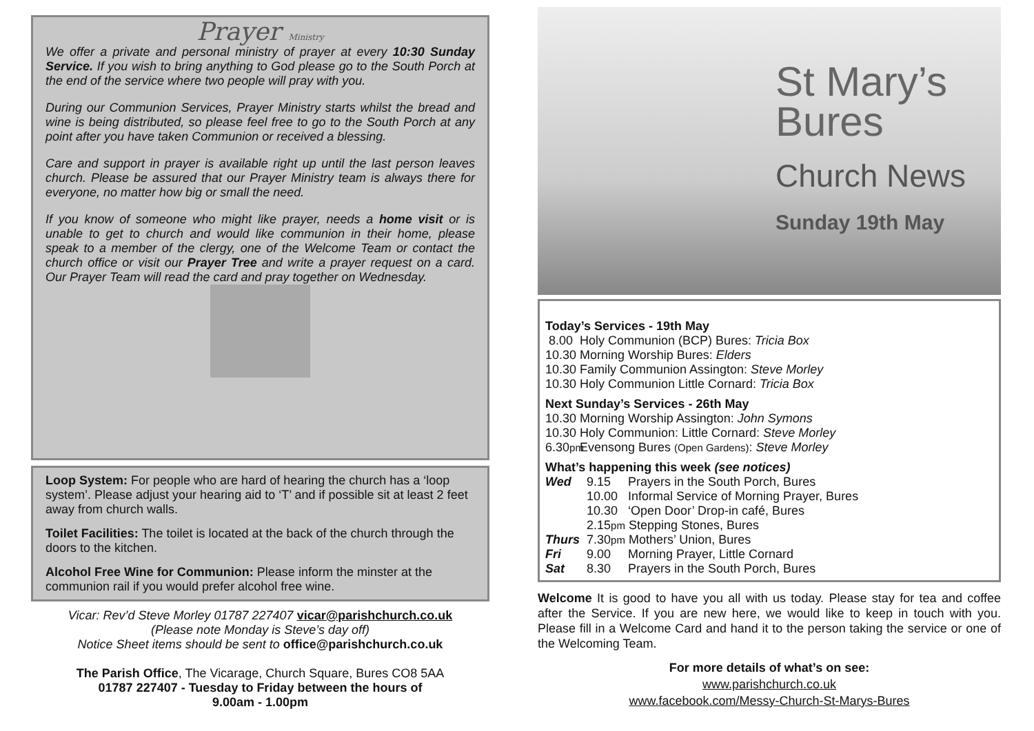Prayer Ministry
We offer a private and personal ministry of prayer at every 10:30 Sunday Service. If you wish to bring anything to God please go to the South Porch at the end of the service where two people will pray with you.
During our Communion Services, Prayer Ministry starts whilst the bread and wine is being distributed, so please feel free to go to the South Porch at any point after you have taken Communion or received a blessing.
Care and support in prayer is available right up until the last person leaves church. Please be assured that our Prayer Ministry team is always there for everyone, no matter how big or small the need.
If you know of someone who might like prayer, needs a home visit or is unable to get to church and would like communion in their home, please speak to a member of the clergy, one of the Welcome Team or contact the church office or visit our Prayer Tree and write a prayer request on a card. Our Prayer Team will read the card and pray together on Wednesday.
Loop System: For people who are hard of hearing the church has a ‘loop system’. Please adjust your hearing aid to ‘T’ and if possible sit at least 2 feet away from church walls.
Toilet Facilities: The toilet is located at the back of the church through the doors to the kitchen.
Alcohol Free Wine for Communion: Please inform the minster at the communion rail if you would prefer alcohol free wine.
Vicar: Rev’d Steve Morley 01787 227407 vicar@parishchurch.co.uk
(Please note Monday is Steve’s day off)
Notice Sheet items should be sent to office@parishchurch.co.uk
The Parish Office, The Vicarage, Church Square, Bures CO8 5AA
01787 227407 - Tuesday to Friday between the hours of
9.00am - 1.00pm
St Mary’s
Bures
Church News
Sunday 19th May
Today’s Services - 19th May
8.00 Holy Communion (BCP) Bures: Tricia Box
10.30 Morning Worship Bures: Elders
10.30 Family Communion Assington: Steve Morley
10.30 Holy Communion Little Cornard: Tricia Box
Next Sunday’s Services - 26th May
10.30 Morning Worship Assington: John Symons
10.30 Holy Communion: Little Cornard: Steve Morley
6.30pm Evensong Bures (Open Gardens): Steve Morley
What’s happening this week (see notices)
Wed 9.15 Prayers in the South Porch, Bures
10.00 Informal Service of Morning Prayer, Bures
10.30 ‘Open Door’ Drop-in café, Bures
2.15pm Stepping Stones, Bures
Thurs 7.30pm Mothers’ Union, Bures
Fri 9.00 Morning Prayer, Little Cornard
Sat 8.30 Prayers in the South Porch, Bures
Welcome It is good to have you all with us today. Please stay for tea and coffee after the Service. If you are new here, we would like to keep in touch with you. Please fill in a Welcome Card and hand it to the person taking the service or one of the Welcoming Team.
For more details of what’s on see:
www.parishchurch.co.uk
www.facebook.com/Messy-Church-St-Marys-Bures